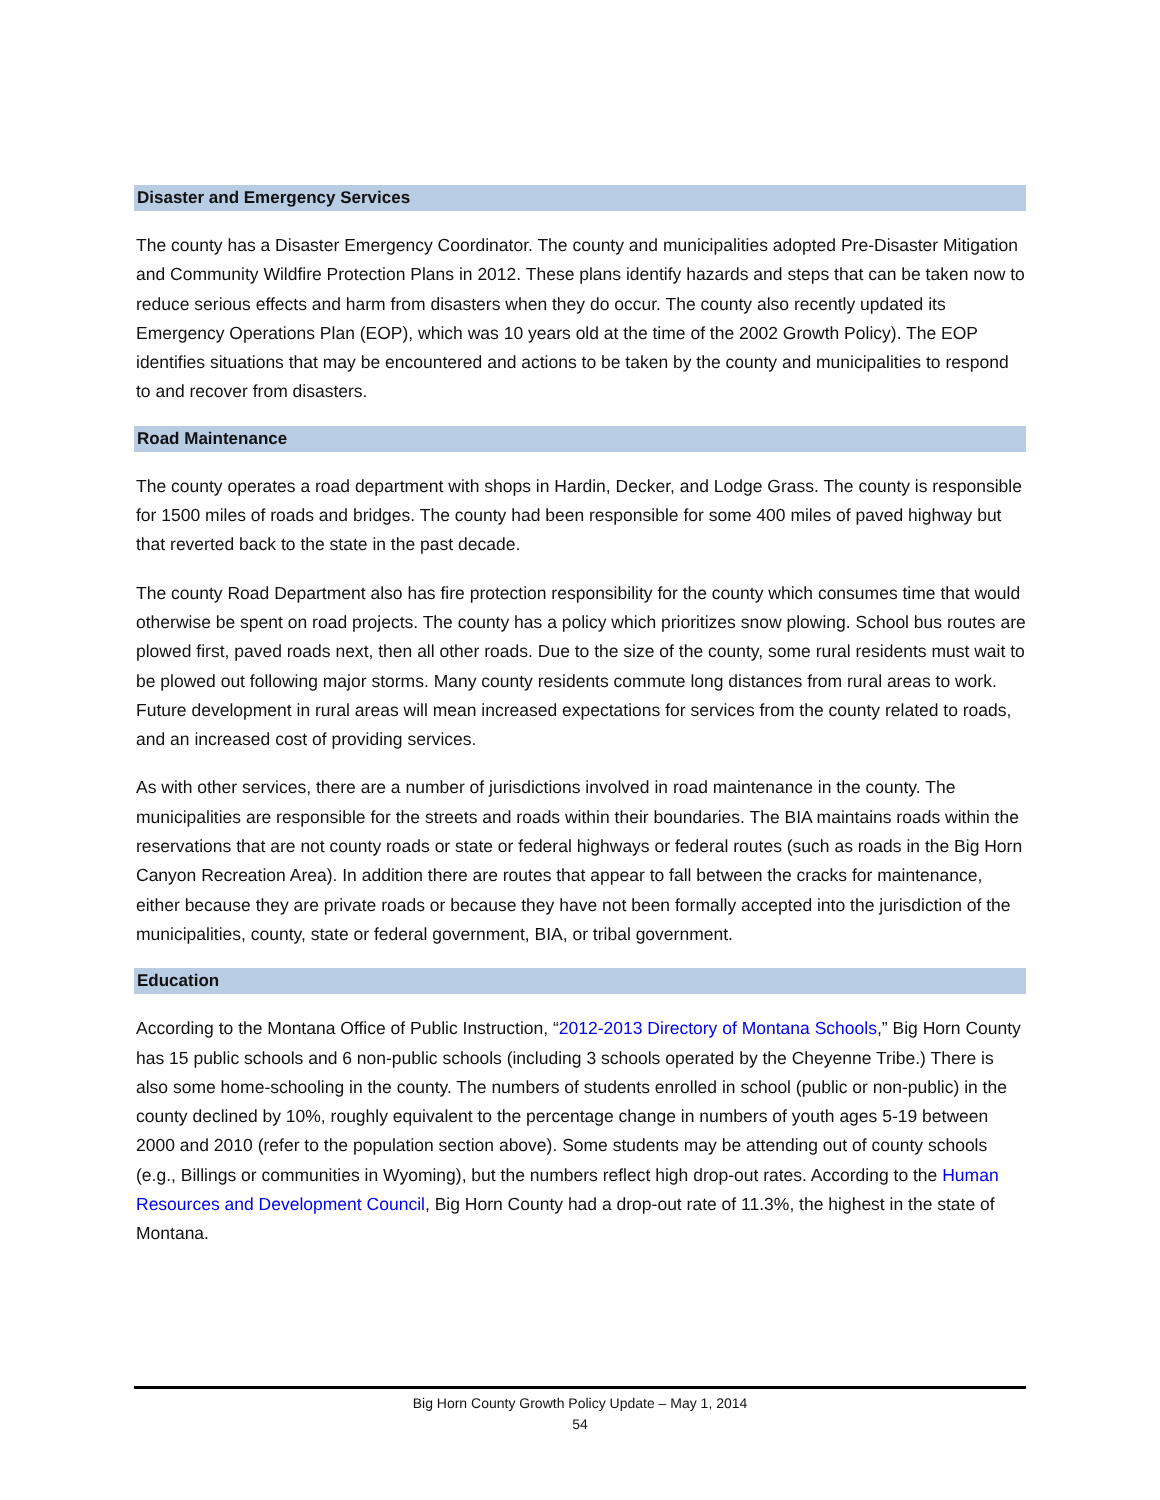Disaster and Emergency Services
The county has a Disaster Emergency Coordinator. The county and municipalities adopted Pre-Disaster Mitigation and Community Wildfire Protection Plans in 2012. These plans identify hazards and steps that can be taken now to reduce serious effects and harm from disasters when they do occur. The county also recently updated its Emergency Operations Plan (EOP), which was 10 years old at the time of the 2002 Growth Policy). The EOP identifies situations that may be encountered and actions to be taken by the county and municipalities to respond to and recover from disasters.
Road Maintenance
The county operates a road department with shops in Hardin, Decker, and Lodge Grass. The county is responsible for 1500 miles of roads and bridges. The county had been responsible for some 400 miles of paved highway but that reverted back to the state in the past decade.
The county Road Department also has fire protection responsibility for the county which consumes time that would otherwise be spent on road projects. The county has a policy which prioritizes snow plowing. School bus routes are plowed first, paved roads next, then all other roads. Due to the size of the county, some rural residents must wait to be plowed out following major storms. Many county residents commute long distances from rural areas to work. Future development in rural areas will mean increased expectations for services from the county related to roads, and an increased cost of providing services.
As with other services, there are a number of jurisdictions involved in road maintenance in the county. The municipalities are responsible for the streets and roads within their boundaries. The BIA maintains roads within the reservations that are not county roads or state or federal highways or federal routes (such as roads in the Big Horn Canyon Recreation Area). In addition there are routes that appear to fall between the cracks for maintenance, either because they are private roads or because they have not been formally accepted into the jurisdiction of the municipalities, county, state or federal government, BIA, or tribal government.
Education
According to the Montana Office of Public Instruction, “2012-2013 Directory of Montana Schools,” Big Horn County has 15 public schools and 6 non-public schools (including 3 schools operated by the Cheyenne Tribe.) There is also some home-schooling in the county. The numbers of students enrolled in school (public or non-public) in the county declined by 10%, roughly equivalent to the percentage change in numbers of youth ages 5-19 between 2000 and 2010 (refer to the population section above). Some students may be attending out of county schools (e.g., Billings or communities in Wyoming), but the numbers reflect high drop-out rates. According to the Human Resources and Development Council, Big Horn County had a drop-out rate of 11.3%, the highest in the state of Montana.
Big Horn County Growth Policy Update – May 1, 2014
54